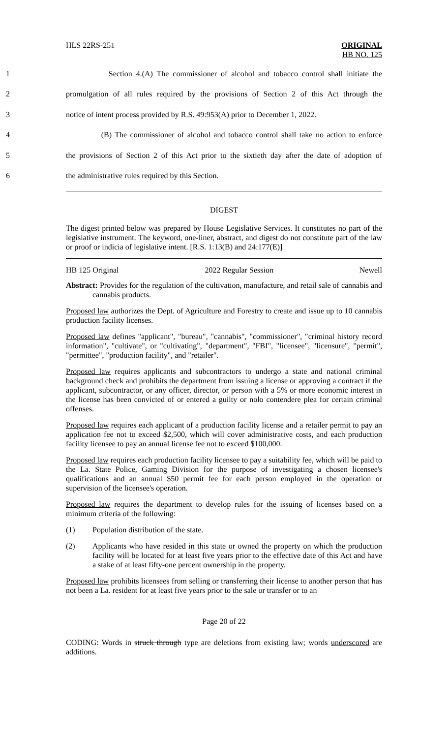HLS 22RS-251 ORIGINAL
HB NO. 125
1 Section 4.(A) The commissioner of alcohol and tobacco control shall initiate the
2 promulgation of all rules required by the provisions of Section 2 of this Act through the
3 notice of intent process provided by R.S. 49:953(A) prior to December 1, 2022.
4 (B) The commissioner of alcohol and tobacco control shall take no action to enforce
5 the provisions of Section 2 of this Act prior to the sixtieth day after the date of adoption of
6 the administrative rules required by this Section.
DIGEST
The digest printed below was prepared by House Legislative Services. It constitutes no part of the legislative instrument. The keyword, one-liner, abstract, and digest do not constitute part of the law or proof or indicia of legislative intent. [R.S. 1:13(B) and 24:177(E)]
HB 125 Original 2022 Regular Session Newell
Abstract: Provides for the regulation of the cultivation, manufacture, and retail sale of cannabis and cannabis products.
Proposed law authorizes the Dept. of Agriculture and Forestry to create and issue up to 10 cannabis production facility licenses.
Proposed law defines "applicant", "bureau", "cannabis", "commissioner", "criminal history record information", "cultivate", or "cultivating", "department", "FBI", "licensee", "licensure", "permit", "permittee", "production facility", and "retailer".
Proposed law requires applicants and subcontractors to undergo a state and national criminal background check and prohibits the department from issuing a license or approving a contract if the applicant, subcontractor, or any officer, director, or person with a 5% or more economic interest in the license has been convicted of or entered a guilty or nolo contendere plea for certain criminal offenses.
Proposed law requires each applicant of a production facility license and a retailer permit to pay an application fee not to exceed $2,500, which will cover administrative costs, and each production facility licensee to pay an annual license fee not to exceed $100,000.
Proposed law requires each production facility licensee to pay a suitability fee, which will be paid to the La. State Police, Gaming Division for the purpose of investigating a chosen licensee's qualifications and an annual $50 permit fee for each person employed in the operation or supervision of the licensee's operation.
Proposed law requires the department to develop rules for the issuing of licenses based on a minimum criteria of the following:
(1) Population distribution of the state.
(2) Applicants who have resided in this state or owned the property on which the production facility will be located for at least five years prior to the effective date of this Act and have a stake of at least fifty-one percent ownership in the property.
Proposed law prohibits licensees from selling or transferring their license to another person that has not been a La. resident for at least five years prior to the sale or transfer or to an
Page 20 of 22
CODING: Words in struck through type are deletions from existing law; words underscored are additions.